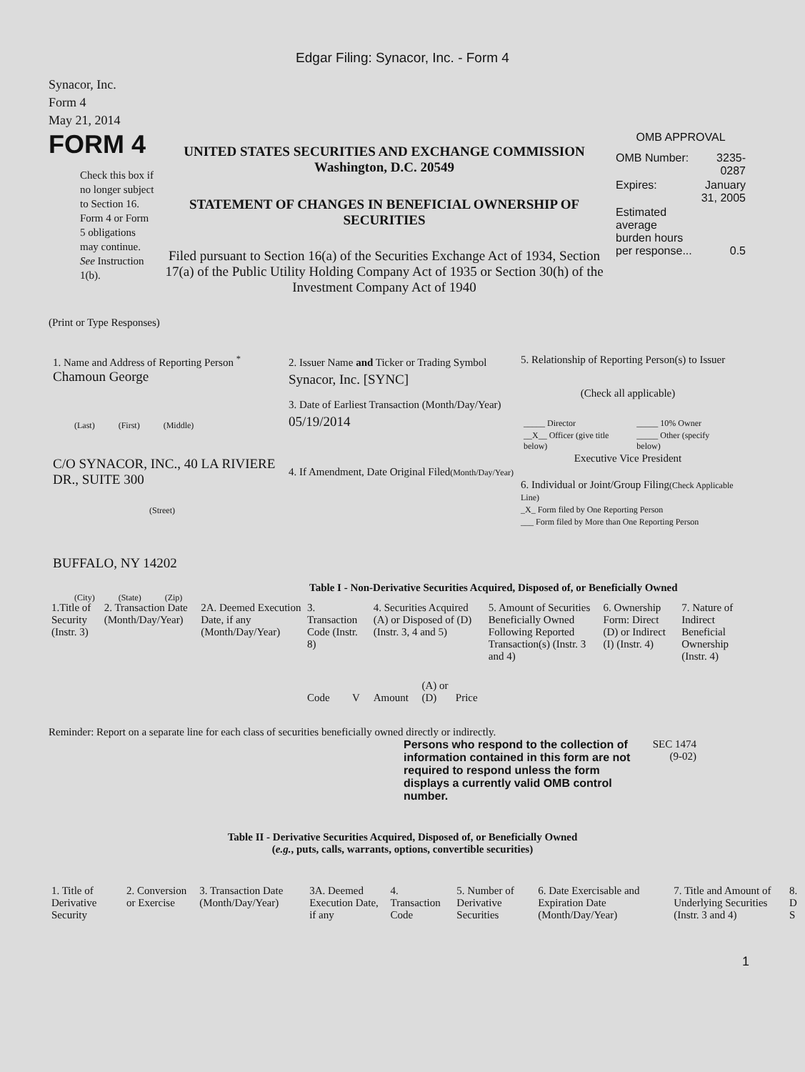Edgar Filing: Synacor, Inc. - Form 4
Synacor, Inc.
Form 4
May 21, 2014
FORM 4
Check this box if no longer subject to Section 16. Form 4 or Form 5 obligations may continue. See Instruction 1(b).
UNITED STATES SECURITIES AND EXCHANGE COMMISSION
Washington, D.C. 20549
STATEMENT OF CHANGES IN BENEFICIAL OWNERSHIP OF SECURITIES
Filed pursuant to Section 16(a) of the Securities Exchange Act of 1934, Section 17(a) of the Public Utility Holding Company Act of 1935 or Section 30(h) of the Investment Company Act of 1940
OMB APPROVAL
| OMB Number: | 3235-0287 |
| Expires: | January 31, 2005 |
| Estimated average burden hours per response... | 0.5 |
(Print or Type Responses)
1. Name and Address of Reporting Person <sup>*</sup>
Chamoun George
(Last) (First) (Middle)
C/O SYNACOR, INC., 40 LA RIVIERE DR., SUITE 300
(Street)
BUFFALO, NY 14202
(City) (State) (Zip)
2. Issuer Name and Ticker or Trading Symbol
Synacor, Inc. [SYNC]
3. Date of Earliest Transaction (Month/Day/Year)
05/19/2014
4. If Amendment, Date Original Filed(Month/Day/Year)
5. Relationship of Reporting Person(s) to Issuer
(Check all applicable)
| _____ Director | _____ 10% Owner |
| __X__ Officer (give title below) | _____ Other (specify below) |
Executive Vice President
6. Individual or Joint/Group Filing(Check Applicable Line)
_X_ Form filed by One Reporting Person
___ Form filed by More than One Reporting Person
Table I - Non-Derivative Securities Acquired, Disposed of, or Beneficially Owned
| 1.Title of Security (Instr. 3) | 2. Transaction Date (Month/Day/Year) | 2A. Deemed Execution Date, if any (Month/Day/Year) | 3. Transaction Code (Instr. 8) | | 4. Securities Acquired (A) or Disposed of (D) (Instr. 3, 4 and 5) | | | 5. Amount of Securities Beneficially Owned Following Reported Transaction(s) (Instr. 3 and 4) | 6. Ownership Form: Direct (D) or Indirect (I) (Instr. 4) | 7. Nature of Indirect Beneficial Ownership (Instr. 4) |
| | | | Code | V | Amount | (A) or (D) | Price | | | |
Reminder: Report on a separate line for each class of securities beneficially owned directly or indirectly.
Persons who respond to the collection of information contained in this form are not required to respond unless the form displays a currently valid OMB control number.
SEC 1474 (9-02)
Table II - Derivative Securities Acquired, Disposed of, or Beneficially Owned
(e.g., puts, calls, warrants, options, convertible securities)
| 1. Title of Derivative Security | 2. Conversion or Exercise | 3. Transaction Date (Month/Day/Year) | 3A. Deemed Execution Date, if any | 4. Transaction Code | 5. Number of Derivative Securities | 6. Date Exercisable and Expiration Date (Month/Day/Year) | 7. Title and Amount of Underlying Securities (Instr. 3 and 4) | 8. D S |
1